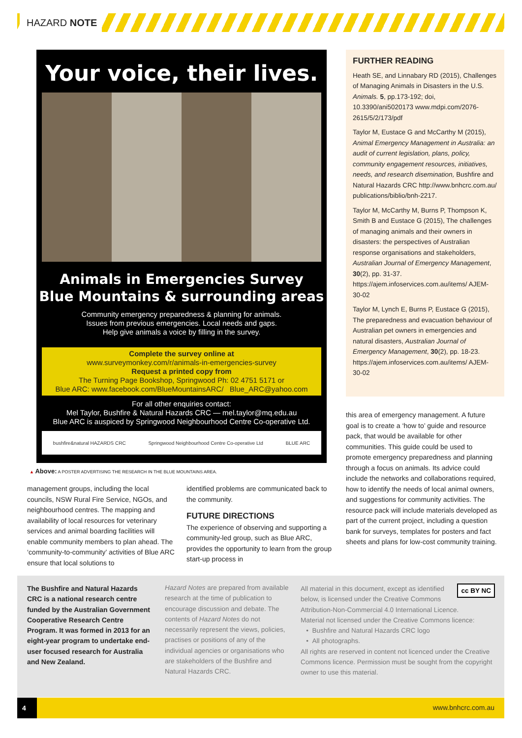HAZARD NOTE
Your voice, their lives.
Animals in Emergencies Survey
Blue Mountains & surrounding areas
Community emergency preparedness & planning for animals.
Issues from previous emergencies. Local needs and gaps.
Help give animals a voice by filling in the survey.
Complete the survey online at
www.surveymonkey.com/r/animals-in-emergencies-survey
Request a printed copy from
The Turning Page Bookshop, Springwood Ph: 02 4751 5171 or
Blue ARC: www.facebook.com/BlueMountainsARC/ Blue_ARC@yahoo.com
For all other enquiries contact:
Mel Taylor, Bushfire & Natural Hazards CRC — mel.taylor@mq.edu.au
Blue ARC is auspiced by Springwood Neighbourhood Centre Co-operative Ltd.
bushfire&natural HAZARDS CRC Springwood Neighbourhood Centre Co-operative Ltd BLUE ARC
▲ Above: A POSTER ADVERTISING THE RESEARCH IN THE BLUE MOUNTAINS AREA.
FURTHER READING
Heath SE, and Linnabary RD (2015), Challenges of Managing Animals in Disasters in the U.S. Animals. 5, pp.173-192; doi, 10.3390/ani5020173 www.mdpi.com/2076-2615/5/2/173/pdf
Taylor M, Eustace G and McCarthy M (2015), Animal Emergency Management in Australia: an audit of current legislation, plans, policy, community engagement resources, initiatives, needs, and research disemination, Bushfire and Natural Hazards CRC http://www.bnhcrc.com.au/ publications/biblio/bnh-2217.
Taylor M, McCarthy M, Burns P, Thompson K, Smith B and Eustace G (2015), The challenges of managing animals and their owners in disasters: the perspectives of Australian response organisations and stakeholders, Australian Journal of Emergency Management, 30(2), pp. 31-37. https://ajem.infoservices.com.au/items/ AJEM-30-02
Taylor M, Lynch E, Burns P, Eustace G (2015), The preparedness and evacuation behaviour of Australian pet owners in emergencies and natural disasters, Australian Journal of Emergency Management, 30(2), pp. 18-23. https://ajem.infoservices.com.au/items/ AJEM-30-02
management groups, including the local councils, NSW Rural Fire Service, NGOs, and neighbourhood centres. The mapping and availability of local resources for veterinary services and animal boarding facilities will enable community members to plan ahead. The ‘community-to-community’ activities of Blue ARC ensure that local solutions to
identified problems are communicated back to the community.
FUTURE DIRECTIONS
The experience of observing and supporting a community-led group, such as Blue ARC, provides the opportunity to learn from the group start-up process in
this area of emergency management. A future goal is to create a ‘how to’ guide and resource pack, that would be available for other communities. This guide could be used to promote emergency preparedness and planning through a focus on animals. Its advice could include the networks and collaborations required, how to identify the needs of local animal owners, and suggestions for community activities. The resource pack will include materials developed as part of the current project, including a question bank for surveys, templates for posters and fact sheets and plans for low-cost community training.
The Bushfire and Natural Hazards CRC is a national research centre funded by the Australian Government Cooperative Research Centre Program. It was formed in 2013 for an eight-year program to undertake end-user focused research for Australia and New Zealand.
Hazard Notes are prepared from available research at the time of publication to encourage discussion and debate. The contents of Hazard Notes do not necessarily represent the views, policies, practises or positions of any of the individual agencies or organisations who are stakeholders of the Bushfire and Natural Hazards CRC.
cc BY NC All material in this document, except as identified below, is licensed under the Creative Commons Attribution-Non-Commercial 4.0 International Licence.
Material not licensed under the Creative Commons licence:
• Bushfire and Natural Hazards CRC logo
• All photographs.
All rights are reserved in content not licenced under the Creative Commons licence. Permission must be sought from the copyright owner to use this material.
4
www.bnhcrc.com.au